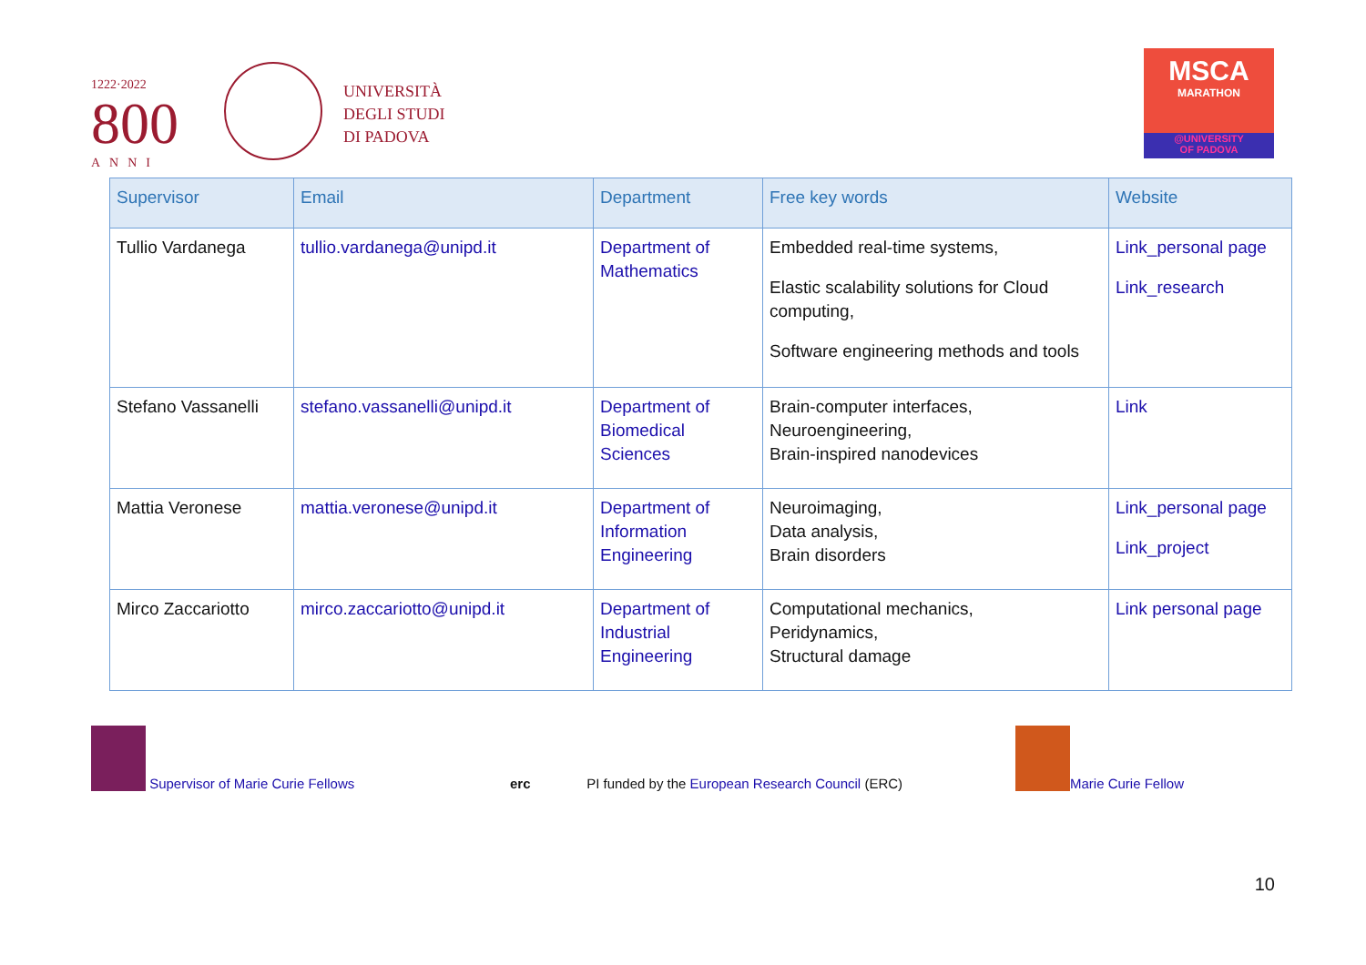1222·2022
800
ANNI
UNIVERSITÀ
DEGLI STUDI
DI PADOVA
MSCA
MARATHON
@UNIVERSITY
OF PADOVA
| Supervisor | Email | Department | Free key words | Website |
| --- | --- | --- | --- | --- |
| Tullio Vardanega | tullio.vardanega@unipd.it | Department of Mathematics | Embedded real-time systems, Elastic scalability solutions for Cloud computing, Software engineering methods and tools | Link_personal page Link_research |
| Stefano Vassanelli | stefano.vassanelli@unipd.it | Department of Biomedical Sciences | Brain-computer interfaces, Neuroengineering, Brain-inspired nanodevices | Link |
| Mattia Veronese | mattia.veronese@unipd.it | Department of Information Engineering | Neuroimaging, Data analysis, Brain disorders | Link_personal page Link_project |
| Mirco Zaccariotto | mirco.zaccariotto@unipd.it | Department of Industrial Engineering | Computational mechanics, Peridynamics, Structural damage | Link personal page |
Supervisor of Marie Curie Fellows
erc PI funded by the European Research Council (ERC)
Marie Curie Fellow
10